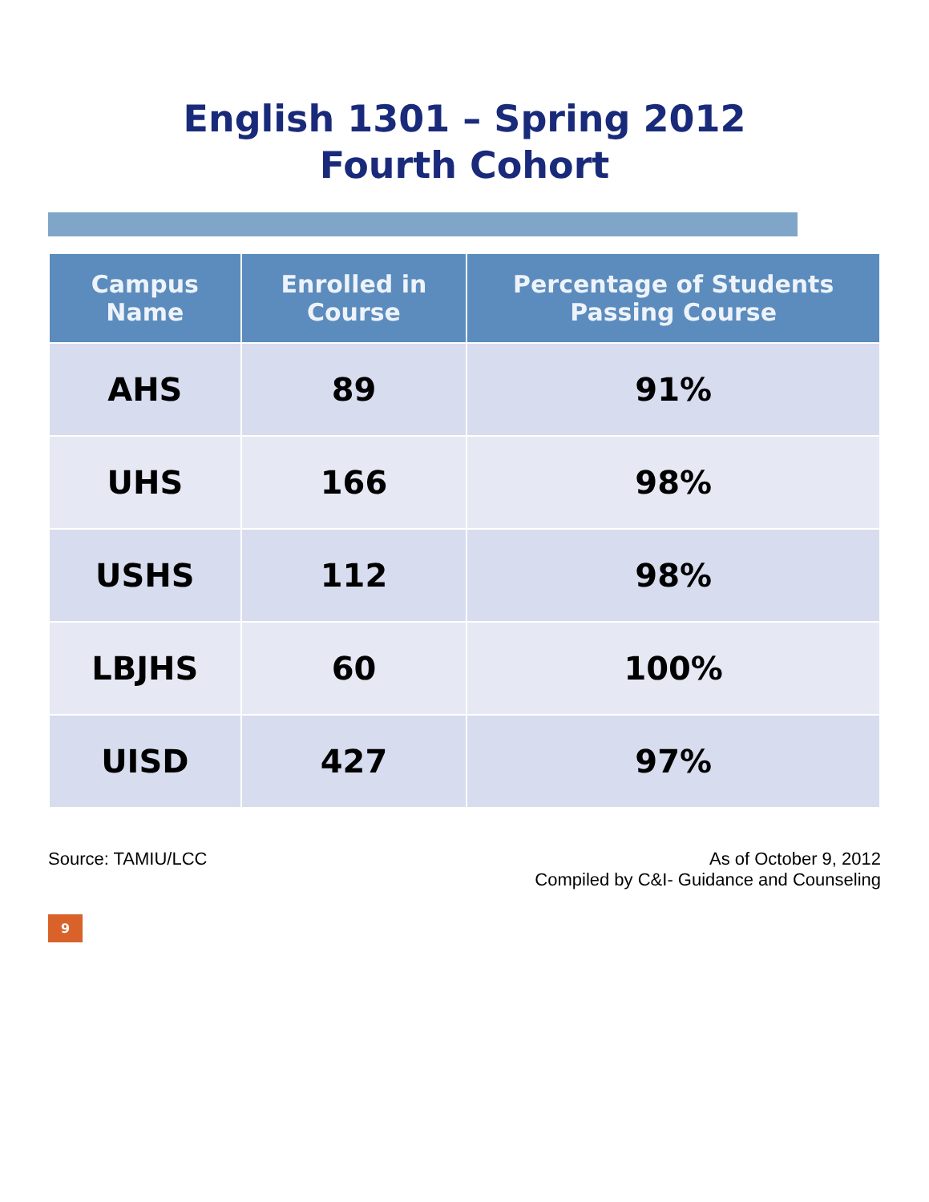English 1301 – Spring 2012
Fourth Cohort
| Campus Name | Enrolled in Course | Percentage of Students Passing Course |
| --- | --- | --- |
| AHS | 89 | 91% |
| UHS | 166 | 98% |
| USHS | 112 | 98% |
| LBJHS | 60 | 100% |
| UISD | 427 | 97% |
Source: TAMIU/LCC As of October 9, 2012
Compiled by C&I- Guidance and Counseling
9